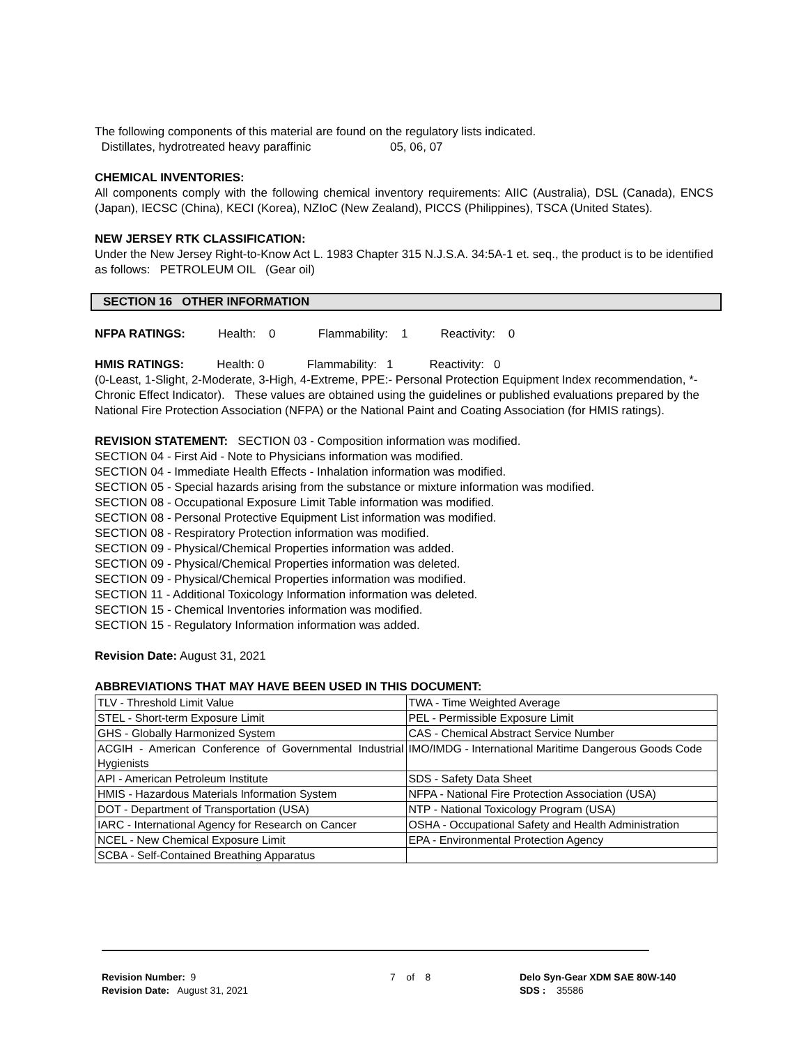The following components of this material are found on the regulatory lists indicated.
Distillates, hydrotreated heavy paraffinic 05, 06, 07
CHEMICAL INVENTORIES:
All components comply with the following chemical inventory requirements: AIIC (Australia), DSL (Canada), ENCS (Japan), IECSC (China), KECI (Korea), NZIoC (New Zealand), PICCS (Philippines), TSCA (United States).
NEW JERSEY RTK CLASSIFICATION:
Under the New Jersey Right-to-Know Act L. 1983 Chapter 315 N.J.S.A. 34:5A-1 et. seq., the product is to be identified as follows: PETROLEUM OIL (Gear oil)
SECTION 16 OTHER INFORMATION
NFPA RATINGS: Health: 0 Flammability: 1 Reactivity: 0
HMIS RATINGS: Health: 0 Flammability: 1 Reactivity: 0
(0-Least, 1-Slight, 2-Moderate, 3-High, 4-Extreme, PPE:- Personal Protection Equipment Index recommendation, *- Chronic Effect Indicator). These values are obtained using the guidelines or published evaluations prepared by the National Fire Protection Association (NFPA) or the National Paint and Coating Association (for HMIS ratings).
REVISION STATEMENT: SECTION 03 - Composition information was modified.
SECTION 04 - First Aid - Note to Physicians information was modified.
SECTION 04 - Immediate Health Effects - Inhalation information was modified.
SECTION 05 - Special hazards arising from the substance or mixture information was modified.
SECTION 08 - Occupational Exposure Limit Table information was modified.
SECTION 08 - Personal Protective Equipment List information was modified.
SECTION 08 - Respiratory Protection information was modified.
SECTION 09 - Physical/Chemical Properties information was added.
SECTION 09 - Physical/Chemical Properties information was deleted.
SECTION 09 - Physical/Chemical Properties information was modified.
SECTION 11 - Additional Toxicology Information information was deleted.
SECTION 15 - Chemical Inventories information was modified.
SECTION 15 - Regulatory Information information was added.
Revision Date: August 31, 2021
ABBREVIATIONS THAT MAY HAVE BEEN USED IN THIS DOCUMENT:
| TLV - Threshold Limit Value | TWA - Time Weighted Average |
| STEL - Short-term Exposure Limit | PEL - Permissible Exposure Limit |
| GHS - Globally Harmonized System | CAS - Chemical Abstract Service Number |
| ACGIH - American Conference of Governmental Industrial Hygienists | IMO/IMDG - International Maritime Dangerous Goods Code |
| API - American Petroleum Institute | SDS - Safety Data Sheet |
| HMIS - Hazardous Materials Information System | NFPA - National Fire Protection Association (USA) |
| DOT - Department of Transportation (USA) | NTP - National Toxicology Program (USA) |
| IARC - International Agency for Research on Cancer | OSHA - Occupational Safety and Health Administration |
| NCEL - New Chemical Exposure Limit | EPA - Environmental Protection Agency |
| SCBA - Self-Contained Breathing Apparatus | |
Revision Number: 9
Revision Date: August 31, 2021
7 of 8 Delo Syn-Gear XDM SAE 80W-140
SDS : 35586